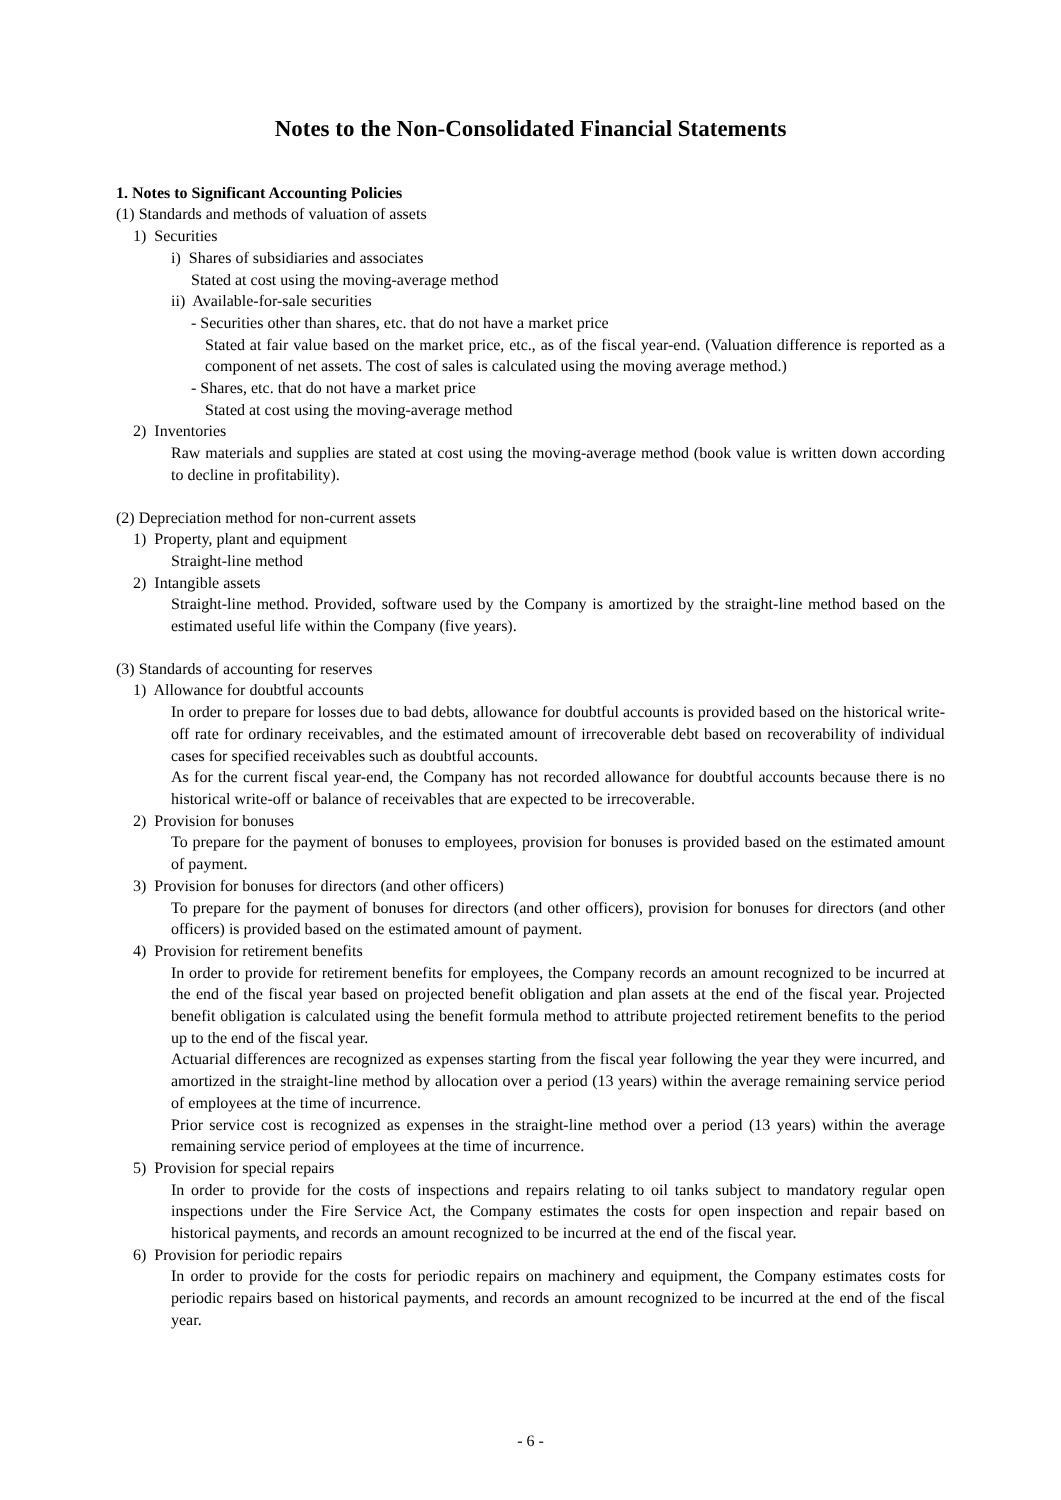Notes to the Non-Consolidated Financial Statements
1. Notes to Significant Accounting Policies
(1) Standards and methods of valuation of assets
1) Securities
i) Shares of subsidiaries and associates
Stated at cost using the moving-average method
ii) Available-for-sale securities
- Securities other than shares, etc. that do not have a market price
Stated at fair value based on the market price, etc., as of the fiscal year-end. (Valuation difference is reported as a component of net assets. The cost of sales is calculated using the moving average method.)
- Shares, etc. that do not have a market price
Stated at cost using the moving-average method
2) Inventories
Raw materials and supplies are stated at cost using the moving-average method (book value is written down according to decline in profitability).
(2) Depreciation method for non-current assets
1) Property, plant and equipment
Straight-line method
2) Intangible assets
Straight-line method. Provided, software used by the Company is amortized by the straight-line method based on the estimated useful life within the Company (five years).
(3) Standards of accounting for reserves
1) Allowance for doubtful accounts
In order to prepare for losses due to bad debts, allowance for doubtful accounts is provided based on the historical write-off rate for ordinary receivables, and the estimated amount of irrecoverable debt based on recoverability of individual cases for specified receivables such as doubtful accounts.
As for the current fiscal year-end, the Company has not recorded allowance for doubtful accounts because there is no historical write-off or balance of receivables that are expected to be irrecoverable.
2) Provision for bonuses
To prepare for the payment of bonuses to employees, provision for bonuses is provided based on the estimated amount of payment.
3) Provision for bonuses for directors (and other officers)
To prepare for the payment of bonuses for directors (and other officers), provision for bonuses for directors (and other officers) is provided based on the estimated amount of payment.
4) Provision for retirement benefits
In order to provide for retirement benefits for employees, the Company records an amount recognized to be incurred at the end of the fiscal year based on projected benefit obligation and plan assets at the end of the fiscal year. Projected benefit obligation is calculated using the benefit formula method to attribute projected retirement benefits to the period up to the end of the fiscal year.
Actuarial differences are recognized as expenses starting from the fiscal year following the year they were incurred, and amortized in the straight-line method by allocation over a period (13 years) within the average remaining service period of employees at the time of incurrence.
Prior service cost is recognized as expenses in the straight-line method over a period (13 years) within the average remaining service period of employees at the time of incurrence.
5) Provision for special repairs
In order to provide for the costs of inspections and repairs relating to oil tanks subject to mandatory regular open inspections under the Fire Service Act, the Company estimates the costs for open inspection and repair based on historical payments, and records an amount recognized to be incurred at the end of the fiscal year.
6) Provision for periodic repairs
In order to provide for the costs for periodic repairs on machinery and equipment, the Company estimates costs for periodic repairs based on historical payments, and records an amount recognized to be incurred at the end of the fiscal year.
- 6 -